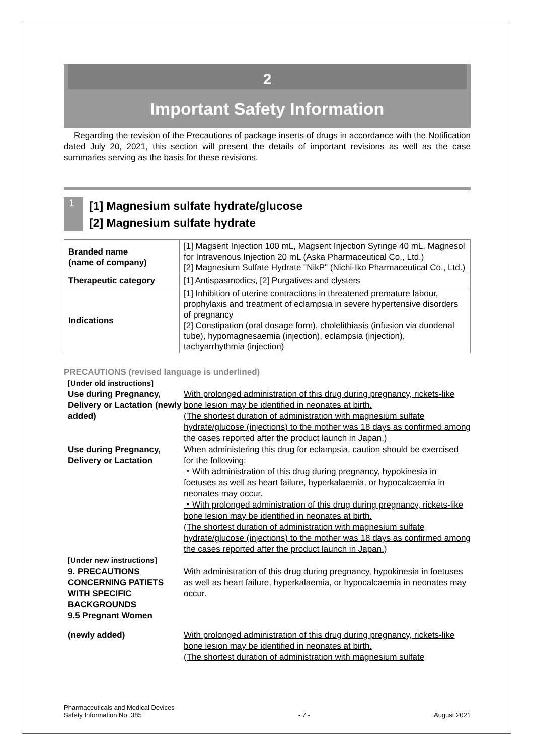2
Important Safety Information
Regarding the revision of the Precautions of package inserts of drugs in accordance with the Notification dated July 20, 2021, this section will present the details of important revisions as well as the case summaries serving as the basis for these revisions.
1
[1] Magnesium sulfate hydrate/glucose
[2] Magnesium sulfate hydrate
| Branded name (name of company) | [1] Magsent Injection 100 mL, Magsent Injection Syringe 40 mL, Magnesol for Intravenous Injection 20 mL (Aska Pharmaceutical Co., Ltd.) [2] Magnesium Sulfate Hydrate "NikP" (Nichi-Iko Pharmaceutical Co., Ltd.) |
| Therapeutic category | [1] Antispasmodics, [2] Purgatives and clysters |
| Indications | [1] Inhibition of uterine contractions in threatened premature labour, prophylaxis and treatment of eclampsia in severe hypertensive disorders of pregnancy [2] Constipation (oral dosage form), cholelithiasis (infusion via duodenal tube), hypomagnesaemia (injection), eclampsia (injection), tachyarrhythmia (injection) |
PRECAUTIONS (revised language is underlined)
| [Under old instructions] | |
| Use during Pregnancy, Delivery or Lactation (newly added) | With prolonged administration of this drug during pregnancy, rickets-like bone lesion may be identified in neonates at birth. (The shortest duration of administration with magnesium sulfate hydrate/glucose (injections) to the mother was 18 days as confirmed among the cases reported after the product launch in Japan.) |
| Use during Pregnancy, Delivery or Lactation | When administering this drug for eclampsia, caution should be exercised for the following: ・With administration of this drug during pregnancy, h ypokinesia in foetuses as well as heart failure, hyperkalaemia, or hypocalcaemia in neonates may occur. ・With prolonged administration of this drug during pregnancy, rickets-like bone lesion may be identified in neonates at birth. (The shortest duration of administration with magnesium sulfate hydrate/glucose (injections) to the mother was 18 days as confirmed among the cases reported after the product launch in Japan.) |
| [Under new instructions] | |
| 9. PRECAUTIONS CONCERNING PATIETS WITH SPECIFIC BACKGROUNDS 9.5 Pregnant Women | With administration of this drug during pregnancy, hypokinesia in foetuses as well as heart failure, hyperkalaemia, or hypocalcaemia in neonates may occur. |
| (newly added) | With prolonged administration of this drug during pregnancy, rickets-like bone lesion may be identified in neonates at birth. (The shortest duration of administration with magnesium sulfate |
Pharmaceuticals and Medical Devices
Safety Information No. 385
- 7 -
August 2021